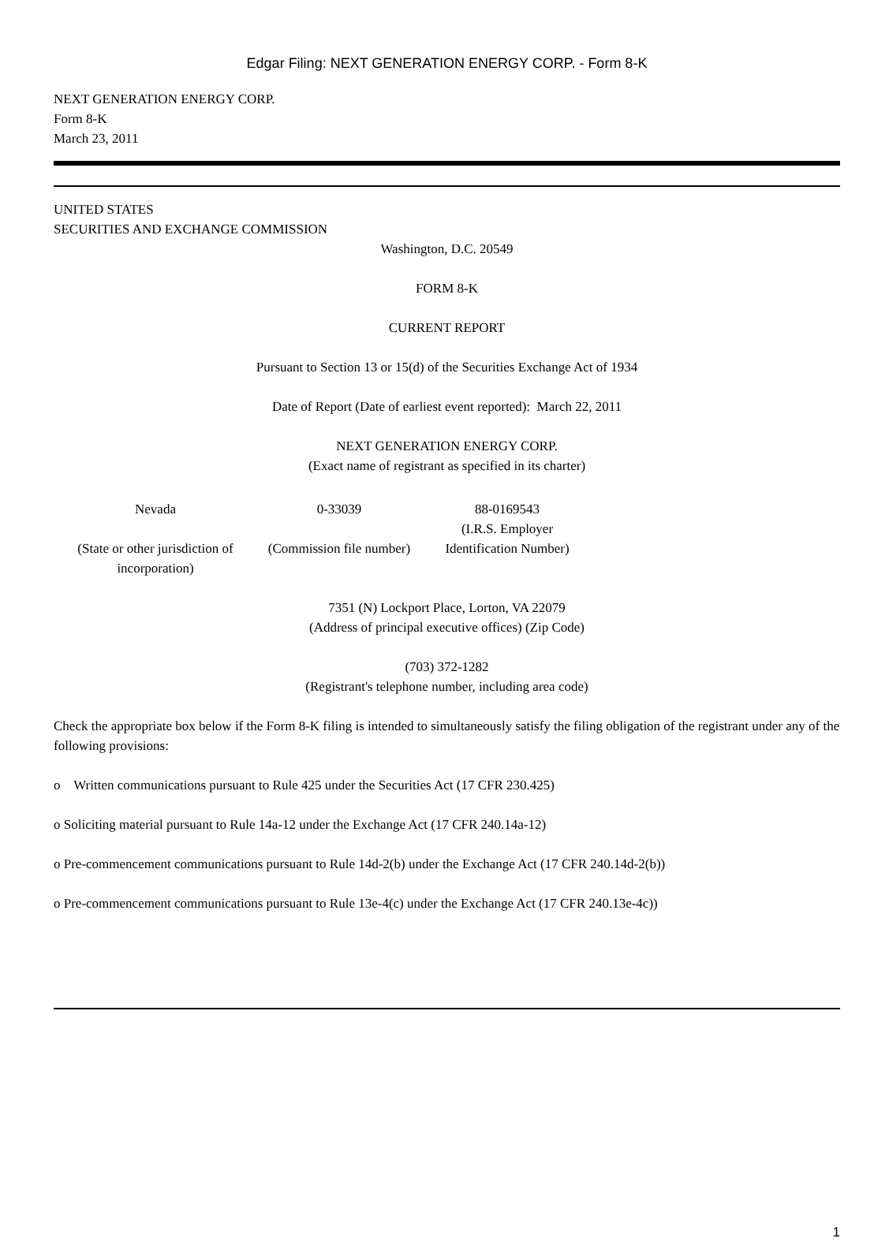Edgar Filing: NEXT GENERATION ENERGY CORP. - Form 8-K
NEXT GENERATION ENERGY CORP.
Form 8-K
March 23, 2011
UNITED STATES
SECURITIES AND EXCHANGE COMMISSION
Washington, D.C. 20549
FORM 8-K
CURRENT REPORT
Pursuant to Section 13 or 15(d) of the Securities Exchange Act of 1934
Date of Report (Date of earliest event reported): March 22, 2011
NEXT GENERATION ENERGY CORP.
(Exact name of registrant as specified in its charter)
| Nevada | 0-33039 | 88-0169543 |
| (State or other jurisdiction of incorporation) | (Commission file number) | (I.R.S. Employer Identification Number) |
7351 (N) Lockport Place, Lorton, VA 22079
(Address of principal executive offices) (Zip Code)
(703) 372-1282
(Registrant's telephone number, including area code)
Check the appropriate box below if the Form 8-K filing is intended to simultaneously satisfy the filing obligation of the registrant under any of the following provisions:
o Written communications pursuant to Rule 425 under the Securities Act (17 CFR 230.425)
o Soliciting material pursuant to Rule 14a-12 under the Exchange Act (17 CFR 240.14a-12)
o Pre-commencement communications pursuant to Rule 14d-2(b) under the Exchange Act (17 CFR 240.14d-2(b))
o Pre-commencement communications pursuant to Rule 13e-4(c) under the Exchange Act (17 CFR 240.13e-4c))
1